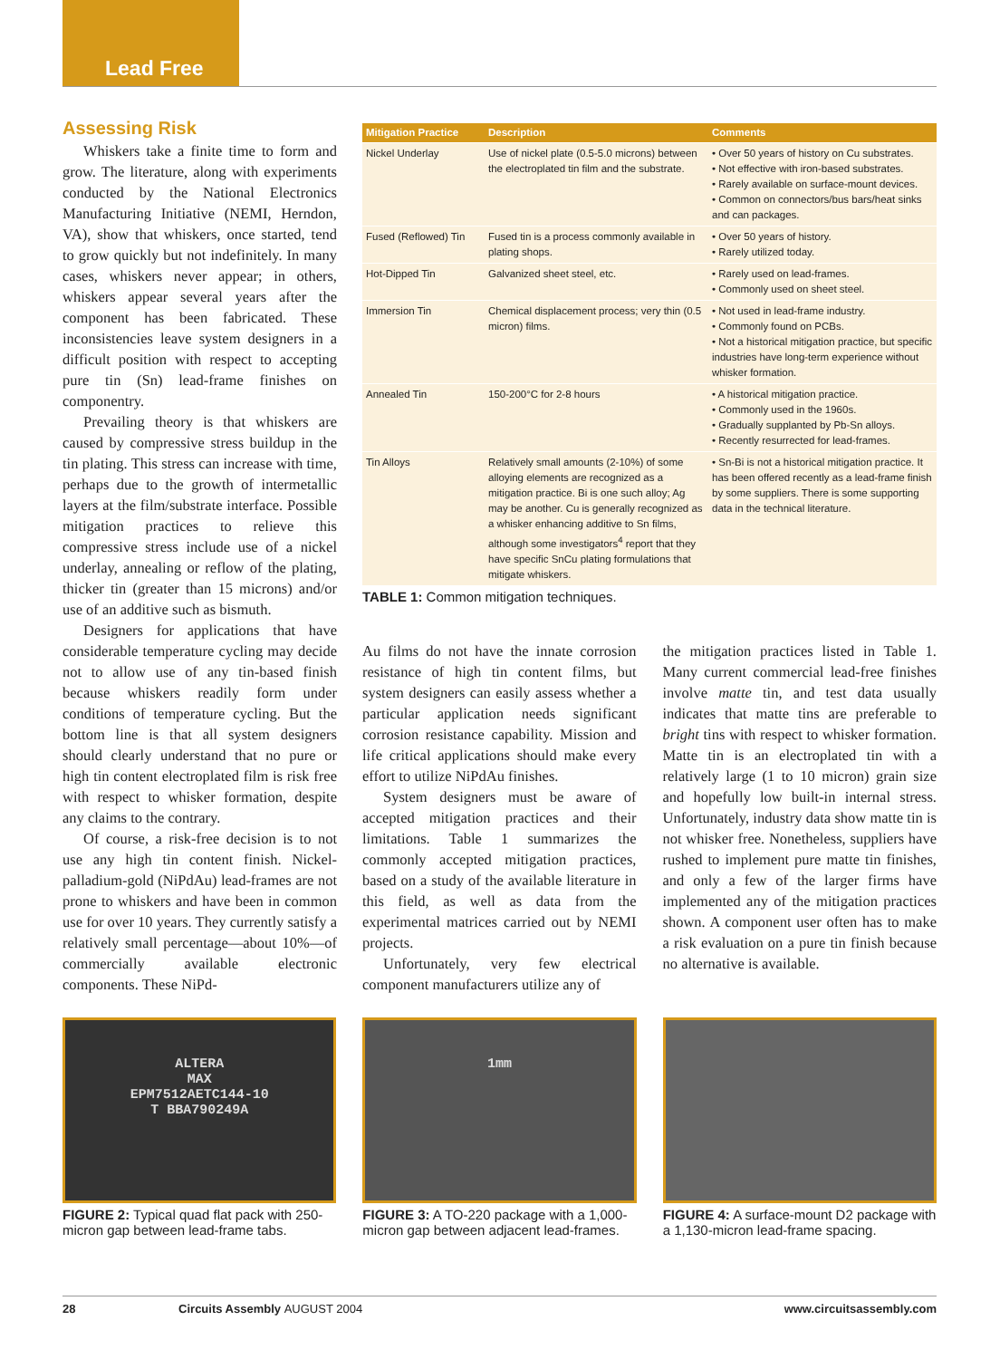Lead Free
Assessing Risk
Whiskers take a finite time to form and grow. The literature, along with experiments conducted by the National Electronics Manufacturing Initiative (NEMI, Herndon, VA), show that whiskers, once started, tend to grow quickly but not indefinitely. In many cases, whiskers never appear; in others, whiskers appear several years after the component has been fabricated. These inconsistencies leave system designers in a difficult position with respect to accepting pure tin (Sn) lead-frame finishes on componentry.
Prevailing theory is that whiskers are caused by compressive stress buildup in the tin plating. This stress can increase with time, perhaps due to the growth of intermetallic layers at the film/substrate interface. Possible mitigation practices to relieve this compressive stress include use of a nickel underlay, annealing or reflow of the plating, thicker tin (greater than 15 microns) and/or use of an additive such as bismuth.
Designers for applications that have considerable temperature cycling may decide not to allow use of any tin-based finish because whiskers readily form under conditions of temperature cycling. But the bottom line is that all system designers should clearly understand that no pure or high tin content electroplated film is risk free with respect to whisker formation, despite any claims to the contrary.
Of course, a risk-free decision is to not use any high tin content finish. Nickel-palladium-gold (NiPdAu) lead-frames are not prone to whiskers and have been in common use for over 10 years. They currently satisfy a relatively small percentage—about 10%—of commercially available electronic components. These NiPd-
| Mitigation Practice | Description | Comments |
| --- | --- | --- |
| Nickel Underlay | Use of nickel plate (0.5-5.0 microns) between the electroplated tin film and the substrate. | • Over 50 years of history on Cu substrates. • Not effective with iron-based substrates. • Rarely available on surface-mount devices. • Common on connectors/bus bars/heat sinks and can packages. |
| Fused (Reflowed) Tin | Fused tin is a process commonly available in plating shops. | • Over 50 years of history. • Rarely utilized today. |
| Hot-Dipped Tin | Galvanized sheet steel, etc. | • Rarely used on lead-frames. • Commonly used on sheet steel. |
| Immersion Tin | Chemical displacement process; very thin (0.5 micron) films. | • Not used in lead-frame industry. • Commonly found on PCBs. • Not a historical mitigation practice, but specific industries have long-term experience without whisker formation. |
| Annealed Tin | 150-200°C for 2-8 hours | • A historical mitigation practice. • Commonly used in the 1960s. • Gradually supplanted by Pb-Sn alloys. • Recently resurrected for lead-frames. |
| Tin Alloys | Relatively small amounts (2-10%) of some alloying elements are recognized as a mitigation practice. Bi is one such alloy; Ag may be another. Cu is generally recognized as a whisker enhancing additive to Sn films, although some investigators<sup>4</sup> report that they have specific SnCu plating formulations that mitigate whiskers. | • Sn-Bi is not a historical mitigation practice. It has been offered recently as a lead-frame finish by some suppliers. There is some supporting data in the technical literature. |
TABLE 1: Common mitigation techniques.
Au films do not have the innate corrosion resistance of high tin content films, but system designers can easily assess whether a particular application needs significant corrosion resistance capability. Mission and life critical applications should make every effort to utilize NiPdAu finishes.
System designers must be aware of accepted mitigation practices and their limitations. Table 1 summarizes the commonly accepted mitigation practices, based on a study of the available literature in this field, as well as data from the experimental matrices carried out by NEMI projects.
Unfortunately, very few electrical component manufacturers utilize any of
the mitigation practices listed in Table 1. Many current commercial lead-free finishes involve matte tin, and test data usually indicates that matte tins are preferable to bright tins with respect to whisker formation. Matte tin is an electroplated tin with a relatively large (1 to 10 micron) grain size and hopefully low built-in internal stress. Unfortunately, industry data show matte tin is not whisker free. Nonetheless, suppliers have rushed to implement pure matte tin finishes, and only a few of the larger firms have implemented any of the mitigation practices shown. A component user often has to make a risk evaluation on a pure tin finish because no alternative is available.
ALTERA
MAX
EPM7512AETC144-10
T BBA790249A
FIGURE 2: Typical quad flat pack with 250-micron gap between lead-frame tabs.
1mm
FIGURE 3: A TO-220 package with a 1,000-micron gap between adjacent lead-frames.
FIGURE 4: A surface-mount D2 package with a 1,130-micron lead-frame spacing.
28 Circuits Assembly AUGUST 2004 www.circuitsassembly.com